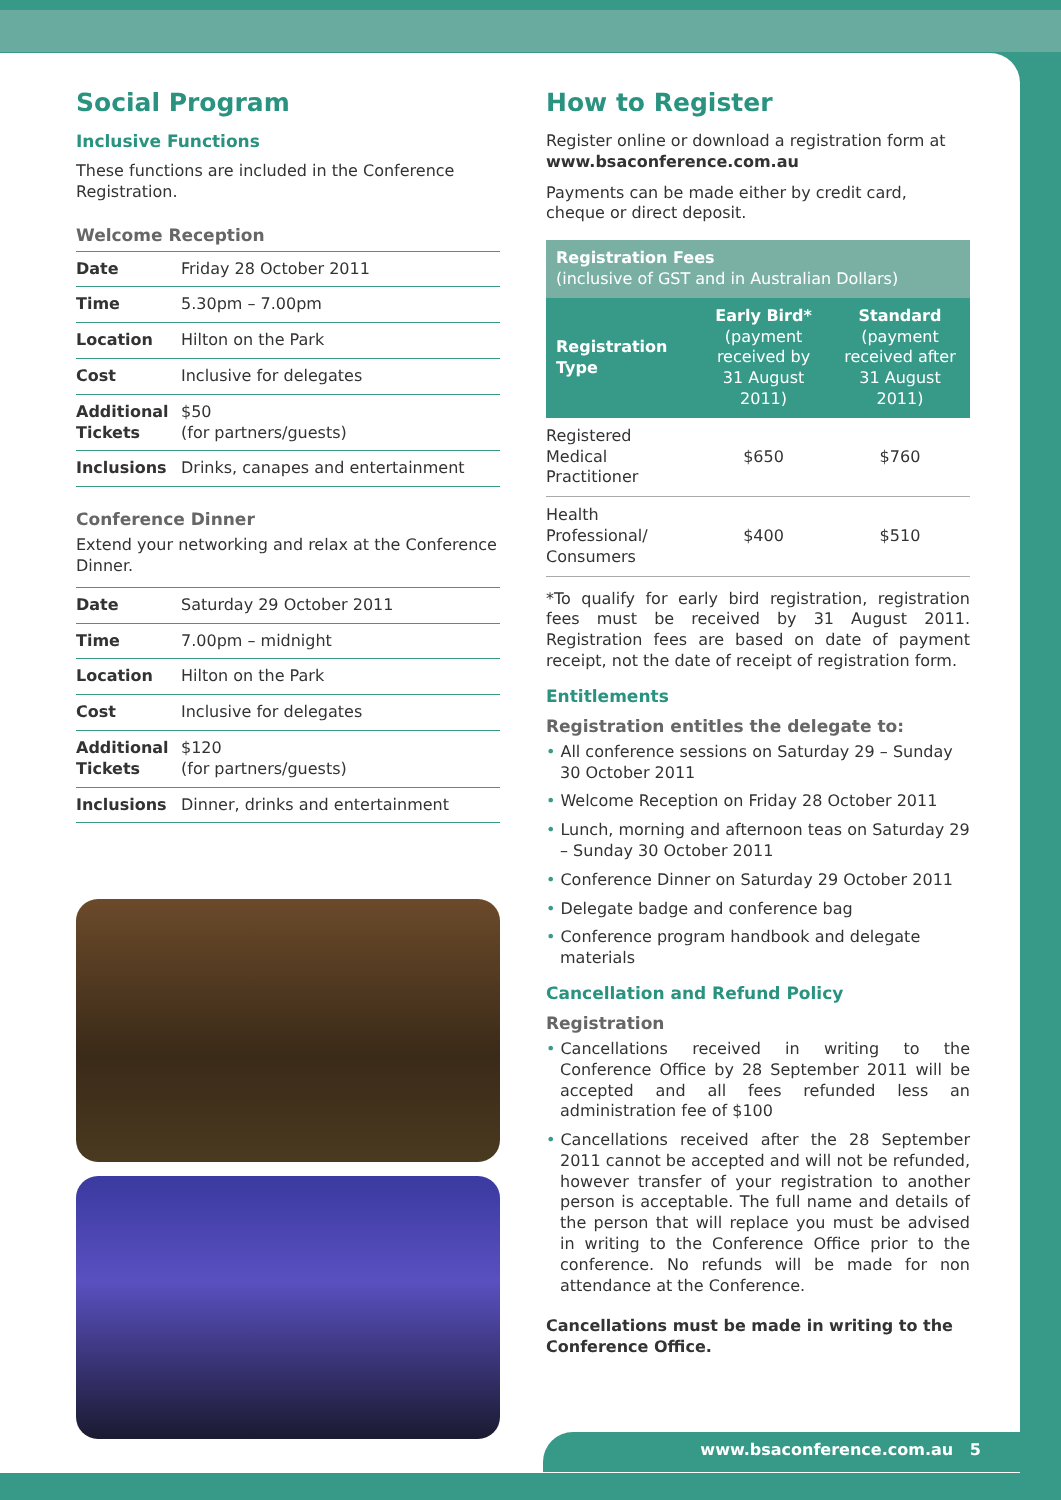Social Program
Inclusive Functions
These functions are included in the Conference Registration.
Welcome Reception
| Date | Friday 28 October 2011 |
| Time | 5.30pm – 7.00pm |
| Location | Hilton on the Park |
| Cost | Inclusive for delegates |
| Additional Tickets | $50 (for partners/guests) |
| Inclusions | Drinks, canapes and entertainment |
Conference Dinner
Extend your networking and relax at the Conference Dinner.
| Date | Saturday 29 October 2011 |
| Time | 7.00pm – midnight |
| Location | Hilton on the Park |
| Cost | Inclusive for delegates |
| Additional Tickets | $120 (for partners/guests) |
| Inclusions | Dinner, drinks and entertainment |
How to Register
Register online or download a registration form at www.bsaconference.com.au
Payments can be made either by credit card, cheque or direct deposit.
| Registration Fees (inclusive of GST and in Australian Dollars) | | |
| --- | --- | --- |
| Registration Type | Early Bird* (payment received by 31 August 2011) | Standard (payment received after 31 August 2011) |
| Registered Medical Practitioner | $650 | $760 |
| Health Professional/ Consumers | $400 | $510 |
*To qualify for early bird registration, registration fees must be received by 31 August 2011. Registration fees are based on date of payment receipt, not the date of receipt of registration form.
Entitlements
Registration entitles the delegate to:
• All conference sessions on Saturday 29 – Sunday 30 October 2011
• Welcome Reception on Friday 28 October 2011
• Lunch, morning and afternoon teas on Saturday 29 – Sunday 30 October 2011
• Conference Dinner on Saturday 29 October 2011
• Delegate badge and conference bag
• Conference program handbook and delegate materials
Cancellation and Refund Policy
Registration
• Cancellations received in writing to the Conference Office by 28 September 2011 will be accepted and all fees refunded less an administration fee of $100
• Cancellations received after the 28 September 2011 cannot be accepted and will not be refunded, however transfer of your registration to another person is acceptable. The full name and details of the person that will replace you must be advised in writing to the Conference Office prior to the conference. No refunds will be made for non attendance at the Conference.
Cancellations must be made in writing to the Conference Office.
www.bsaconference.com.au 5